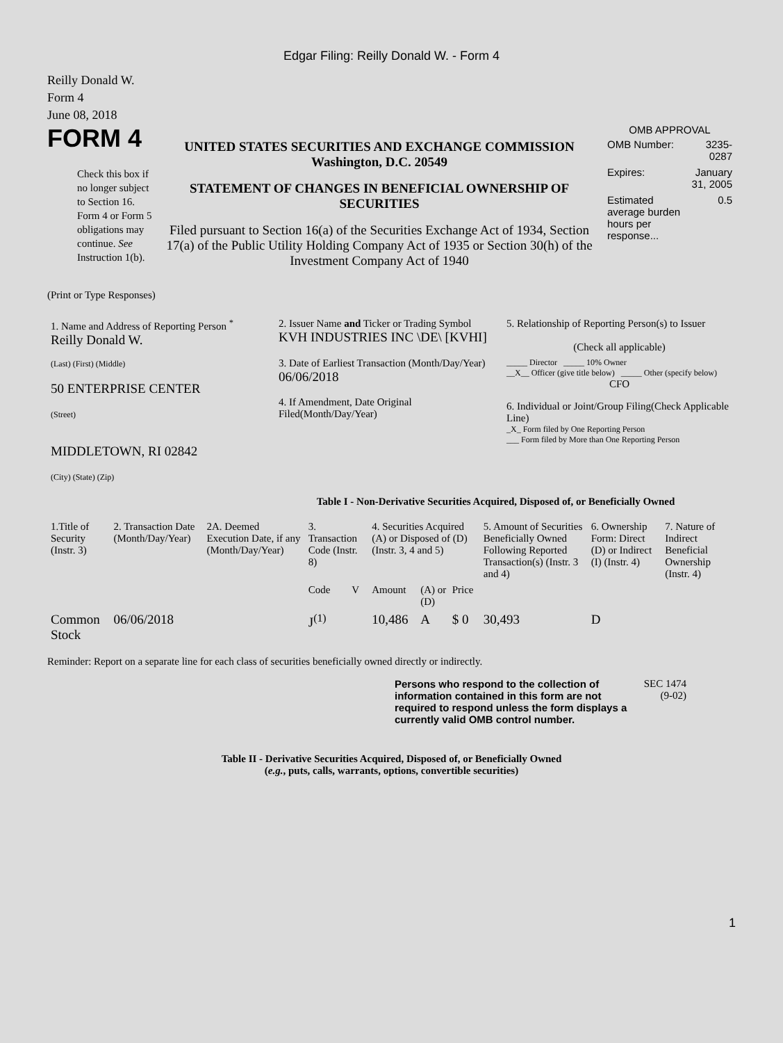Edgar Filing: Reilly Donald W. - Form 4
Reilly Donald W.
Form 4
June 08, 2018
FORM 4
Check this box if no longer subject to Section 16. Form 4 or Form 5 obligations may continue. See Instruction 1(b).
UNITED STATES SECURITIES AND EXCHANGE COMMISSION
Washington, D.C. 20549
STATEMENT OF CHANGES IN BENEFICIAL OWNERSHIP OF SECURITIES
Filed pursuant to Section 16(a) of the Securities Exchange Act of 1934, Section 17(a) of the Public Utility Holding Company Act of 1935 or Section 30(h) of the Investment Company Act of 1940
OMB APPROVAL
| OMB Number: | 3235-0287 |
| Expires: | January 31, 2005 |
| Estimated average burden hours per response... | 0.5 |
(Print or Type Responses)
| 1. Name and Address of Reporting Person <sup>*</sup> Reilly Donald W. | 2. Issuer Name and Ticker or Trading Symbol KVH INDUSTRIES INC \DE\ [KVHI] | 5. Relationship of Reporting Person(s) to Issuer (Check all applicable) |
| (Last) (First) (Middle) 50 ENTERPRISE CENTER (Street) MIDDLETOWN, RI 02842 (City) (State) (Zip) | 3. Date of Earliest Transaction (Month/Day/Year) 06/06/2018 4. If Amendment, Date Original Filed(Month/Day/Year) | _____ Director _____ 10% Owner __X__ Officer (give title below) _____ Other (specify below) CFO 6. Individual or Joint/Group Filing(Check Applicable Line) _X_ Form filed by One Reporting Person ___ Form filed by More than One Reporting Person |
Table I - Non-Derivative Securities Acquired, Disposed of, or Beneficially Owned
| 1.Title of Security (Instr. 3) | 2. Transaction Date (Month/Day/Year) | 2A. Deemed Execution Date, if any (Month/Day/Year) | 3. Transaction Code (Instr. 8) | | 4. Securities Acquired (A) or Disposed of (D) (Instr. 3, 4 and 5) | | | 5. Amount of Securities Beneficially Owned Following Reported Transaction(s) (Instr. 3 and 4) | 6. Ownership Form: Direct (D) or Indirect (I) (Instr. 4) | 7. Nature of Indirect Beneficial Ownership (Instr. 4) |
| --- | --- | --- | --- | --- | --- | --- | --- | --- | --- | --- |
| | | | Code | V | Amount | (A) or (D) | Price | | | |
| Common Stock | 06/06/2018 | | J<sup>(1)</sup> | | 10,486 | A | $ 0 | 30,493 | D | |
Reminder: Report on a separate line for each class of securities beneficially owned directly or indirectly.
Persons who respond to the collection of information contained in this form are not required to respond unless the form displays a currently valid OMB control number.
SEC 1474 (9-02)
Table II - Derivative Securities Acquired, Disposed of, or Beneficially Owned
(e.g., puts, calls, warrants, options, convertible securities)
1